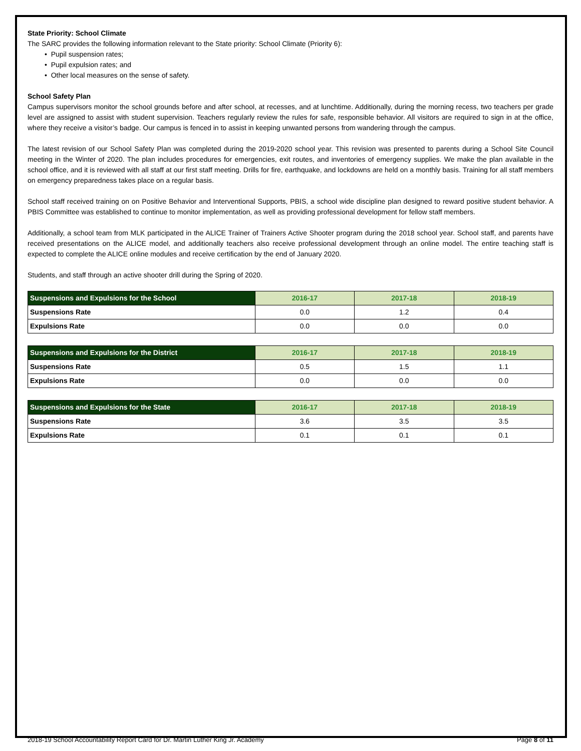State Priority: School Climate
The SARC provides the following information relevant to the State priority: School Climate (Priority 6):
• Pupil suspension rates;
• Pupil expulsion rates; and
• Other local measures on the sense of safety.
School Safety Plan
Campus supervisors monitor the school grounds before and after school, at recesses, and at lunchtime. Additionally, during the morning recess, two teachers per grade level are assigned to assist with student supervision. Teachers regularly review the rules for safe, responsible behavior. All visitors are required to sign in at the office, where they receive a visitor’s badge. Our campus is fenced in to assist in keeping unwanted persons from wandering through the campus.
The latest revision of our School Safety Plan was completed during the 2019-2020 school year. This revision was presented to parents during a School Site Council meeting in the Winter of 2020. The plan includes procedures for emergencies, exit routes, and inventories of emergency supplies. We make the plan available in the school office, and it is reviewed with all staff at our first staff meeting. Drills for fire, earthquake, and lockdowns are held on a monthly basis. Training for all staff members on emergency preparedness takes place on a regular basis.
School staff received training on on Positive Behavior and Interventional Supports, PBIS, a school wide discipline plan designed to reward positive student behavior. A PBIS Committee was established to continue to monitor implementation, as well as providing professional development for fellow staff members.
Additionally, a school team from MLK participated in the ALICE Trainer of Trainers Active Shooter program during the 2018 school year. School staff, and parents have received presentations on the ALICE model, and additionally teachers also receive professional development through an online model. The entire teaching staff is expected to complete the ALICE online modules and receive certification by the end of January 2020.
Students, and staff through an active shooter drill during the Spring of 2020.
| Suspensions and Expulsions for the School | 2016-17 | 2017-18 | 2018-19 |
| --- | --- | --- | --- |
| Suspensions Rate | 0.0 | 1.2 | 0.4 |
| Expulsions Rate | 0.0 | 0.0 | 0.0 |
| Suspensions and Expulsions for the District | 2016-17 | 2017-18 | 2018-19 |
| --- | --- | --- | --- |
| Suspensions Rate | 0.5 | 1.5 | 1.1 |
| Expulsions Rate | 0.0 | 0.0 | 0.0 |
| Suspensions and Expulsions for the State | 2016-17 | 2017-18 | 2018-19 |
| --- | --- | --- | --- |
| Suspensions Rate | 3.6 | 3.5 | 3.5 |
| Expulsions Rate | 0.1 | 0.1 | 0.1 |
2018-19 School Accountability Report Card for Dr. Martin Luther King Jr. Academy Page 8 of 11